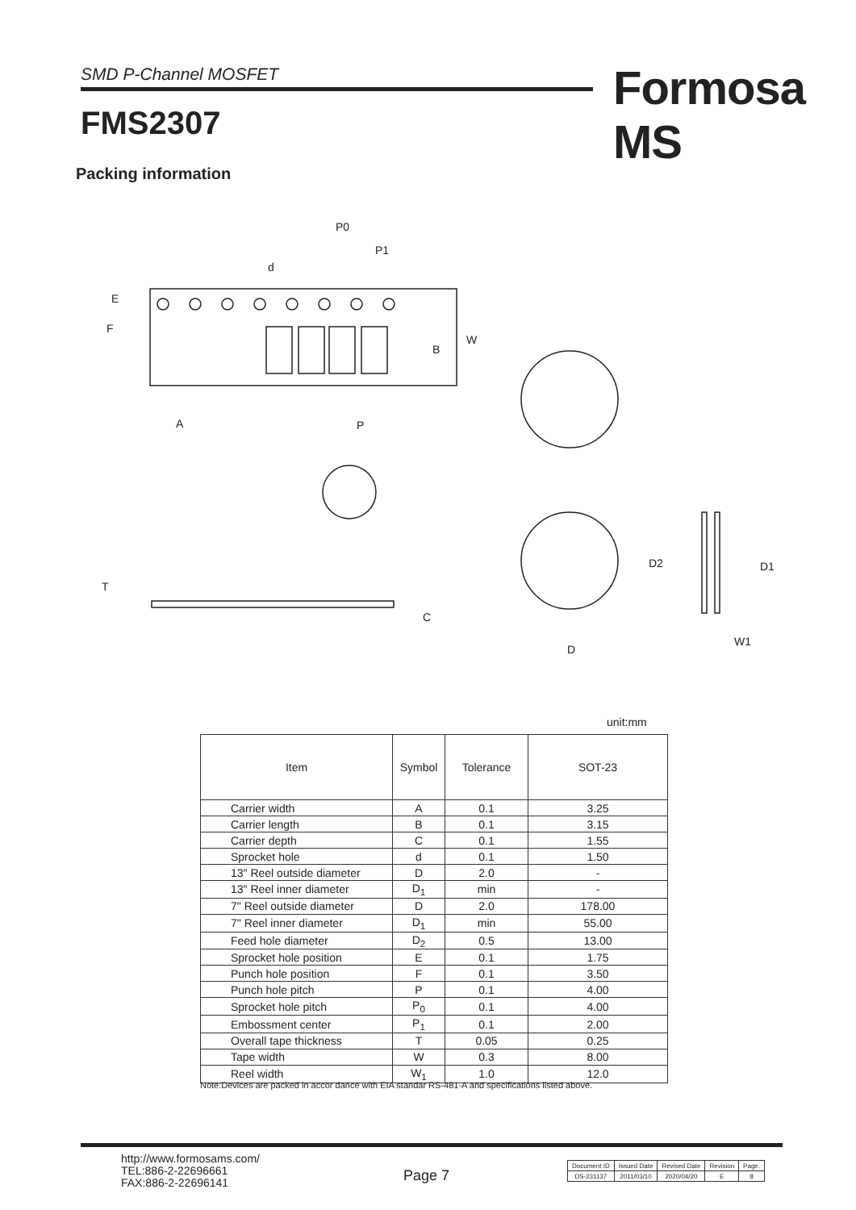SMD P-Channel MOSFET Formosa MS
FMS2307
Packing information
P0
P1
d
E
F
A
P
B
W
T
C
D
D2
D1
W1
unit:mm
| Item | Symbol | Tolerance | SOT-23 |
| --- | --- | --- | --- |
| Carrier width | A | 0.1 | 3.25 |
| Carrier length | B | 0.1 | 3.15 |
| Carrier depth | C | 0.1 | 1.55 |
| Sprocket hole | d | 0.1 | 1.50 |
| 13" Reel outside diameter | D | 2.0 | - |
| 13" Reel inner diameter | D<sub>1</sub> | min | - |
| 7" Reel outside diameter | D | 2.0 | 178.00 |
| 7" Reel inner diameter | D<sub>1</sub> | min | 55.00 |
| Feed hole diameter | D<sub>2</sub> | 0.5 | 13.00 |
| Sprocket hole position | E | 0.1 | 1.75 |
| Punch hole position | F | 0.1 | 3.50 |
| Punch hole pitch | P | 0.1 | 4.00 |
| Sprocket hole pitch | P<sub>0</sub> | 0.1 | 4.00 |
| Embossment center | P<sub>1</sub> | 0.1 | 2.00 |
| Overall tape thickness | T | 0.05 | 0.25 |
| Tape width | W | 0.3 | 8.00 |
| Reel width | W<sub>1</sub> | 1.0 | 12.0 |
Note:Devices are packed in accor dance with EIA standar RS-481-A and specifications listed above.
http://www.formosams.com/
TEL:886-2-22696661
FAX:886-2-22696141
Page 7
| Document ID | Issued Date | Revised Date | Revision | Page. |
| DS-231137 | 2011/03/10 | 2020/04/20 | E | 8 |